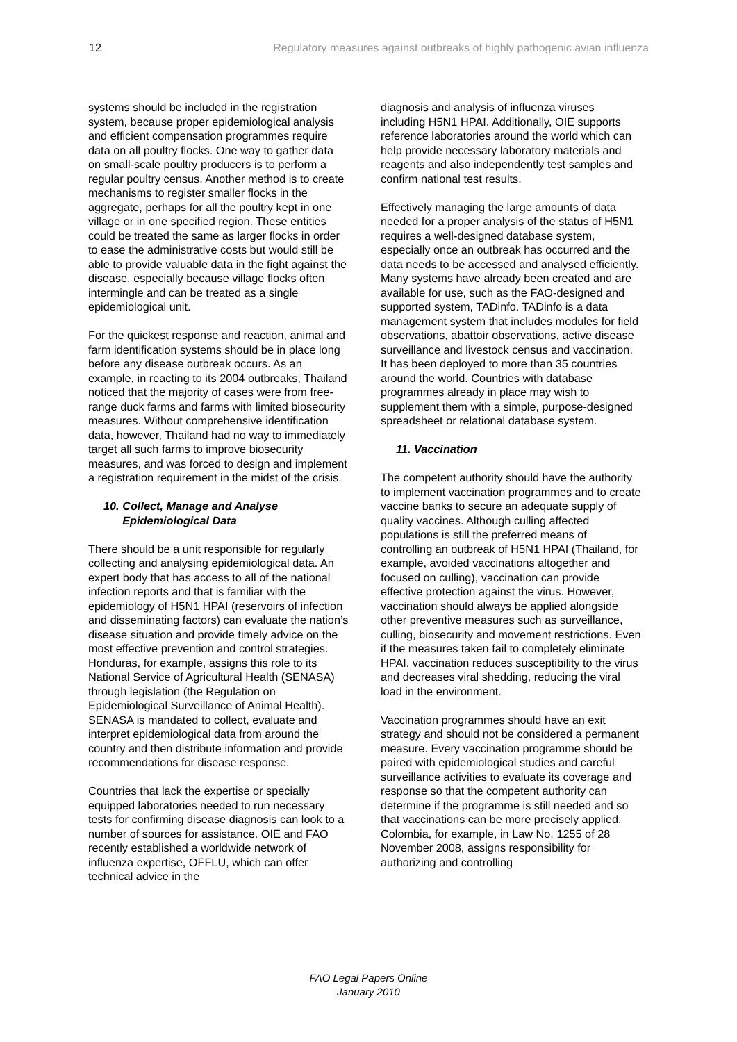12 Regulatory measures against outbreaks of highly pathogenic avian influenza
systems should be included in the registration system, because proper epidemiological analysis and efficient compensation programmes require data on all poultry flocks. One way to gather data on small-scale poultry producers is to perform a regular poultry census. Another method is to create mechanisms to register smaller flocks in the aggregate, perhaps for all the poultry kept in one village or in one specified region. These entities could be treated the same as larger flocks in order to ease the administrative costs but would still be able to provide valuable data in the fight against the disease, especially because village flocks often intermingle and can be treated as a single epidemiological unit.
For the quickest response and reaction, animal and farm identification systems should be in place long before any disease outbreak occurs. As an example, in reacting to its 2004 outbreaks, Thailand noticed that the majority of cases were from free-range duck farms and farms with limited biosecurity measures. Without comprehensive identification data, however, Thailand had no way to immediately target all such farms to improve biosecurity measures, and was forced to design and implement a registration requirement in the midst of the crisis.
10. Collect, Manage and Analyse
Epidemiological Data
There should be a unit responsible for regularly collecting and analysing epidemiological data. An expert body that has access to all of the national infection reports and that is familiar with the epidemiology of H5N1 HPAI (reservoirs of infection and disseminating factors) can evaluate the nation’s disease situation and provide timely advice on the most effective prevention and control strategies. Honduras, for example, assigns this role to its National Service of Agricultural Health (SENASA) through legislation (the Regulation on Epidemiological Surveillance of Animal Health). SENASA is mandated to collect, evaluate and interpret epidemiological data from around the country and then distribute information and provide recommendations for disease response.
Countries that lack the expertise or specially equipped laboratories needed to run necessary tests for confirming disease diagnosis can look to a number of sources for assistance. OIE and FAO recently established a worldwide network of influenza expertise, OFFLU, which can offer technical advice in the
diagnosis and analysis of influenza viruses including H5N1 HPAI. Additionally, OIE supports reference laboratories around the world which can help provide necessary laboratory materials and reagents and also independently test samples and confirm national test results.
Effectively managing the large amounts of data needed for a proper analysis of the status of H5N1 requires a well-designed database system, especially once an outbreak has occurred and the data needs to be accessed and analysed efficiently. Many systems have already been created and are available for use, such as the FAO-designed and supported system, TADinfo. TADinfo is a data management system that includes modules for field observations, abattoir observations, active disease surveillance and livestock census and vaccination. It has been deployed to more than 35 countries around the world. Countries with database programmes already in place may wish to supplement them with a simple, purpose-designed spreadsheet or relational database system.
11. Vaccination
The competent authority should have the authority to implement vaccination programmes and to create vaccine banks to secure an adequate supply of quality vaccines. Although culling affected populations is still the preferred means of controlling an outbreak of H5N1 HPAI (Thailand, for example, avoided vaccinations altogether and focused on culling), vaccination can provide effective protection against the virus. However, vaccination should always be applied alongside other preventive measures such as surveillance, culling, biosecurity and movement restrictions. Even if the measures taken fail to completely eliminate HPAI, vaccination reduces susceptibility to the virus and decreases viral shedding, reducing the viral load in the environment.
Vaccination programmes should have an exit strategy and should not be considered a permanent measure. Every vaccination programme should be paired with epidemiological studies and careful surveillance activities to evaluate its coverage and response so that the competent authority can determine if the programme is still needed and so that vaccinations can be more precisely applied. Colombia, for example, in Law No. 1255 of 28 November 2008, assigns responsibility for authorizing and controlling
FAO Legal Papers Online
January 2010